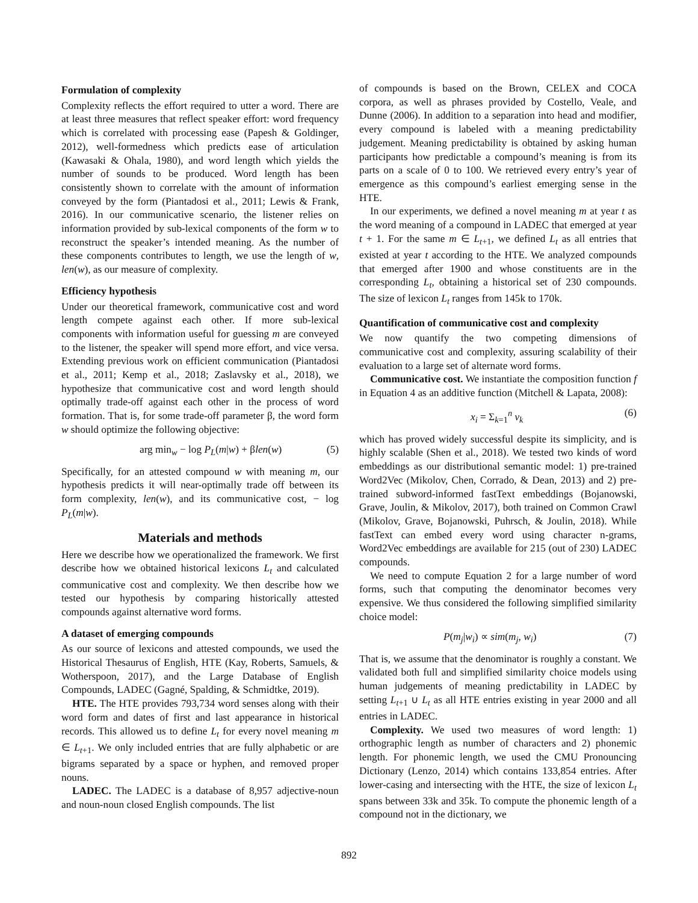Formulation of complexity
Complexity reflects the effort required to utter a word. There are at least three measures that reflect speaker effort: word frequency which is correlated with processing ease (Papesh & Goldinger, 2012), well-formedness which predicts ease of articulation (Kawasaki & Ohala, 1980), and word length which yields the number of sounds to be produced. Word length has been consistently shown to correlate with the amount of information conveyed by the form (Piantadosi et al., 2011; Lewis & Frank, 2016). In our communicative scenario, the listener relies on information provided by sub-lexical components of the form w to reconstruct the speaker’s intended meaning. As the number of these components contributes to length, we use the length of w, len(w), as our measure of complexity.
Efficiency hypothesis
Under our theoretical framework, communicative cost and word length compete against each other. If more sub-lexical components with information useful for guessing m are conveyed to the listener, the speaker will spend more effort, and vice versa. Extending previous work on efficient communication (Piantadosi et al., 2011; Kemp et al., 2018; Zaslavsky et al., 2018), we hypothesize that communicative cost and word length should optimally trade-off against each other in the process of word formation. That is, for some trade-off parameter β, the word form w should optimize the following objective:
arg min<sub>w</sub> − log P<sub>L</sub>(m|w) + βlen(w) (5)
Specifically, for an attested compound w with meaning m, our hypothesis predicts it will near-optimally trade off between its form complexity, len(w), and its communicative cost, − log P<sub>L</sub>(m|w).
Materials and methods
Here we describe how we operationalized the framework. We first describe how we obtained historical lexicons L<sub>t</sub> and calculated communicative cost and complexity. We then describe how we tested our hypothesis by comparing historically attested compounds against alternative word forms.
A dataset of emerging compounds
As our source of lexicons and attested compounds, we used the Historical Thesaurus of English, HTE (Kay, Roberts, Samuels, & Wotherspoon, 2017), and the Large Database of English Compounds, LADEC (Gagné, Spalding, & Schmidtke, 2019).
HTE. The HTE provides 793,734 word senses along with their word form and dates of first and last appearance in historical records. This allowed us to define L<sub>t</sub> for every novel meaning m ∈ L<sub>t+1</sub>. We only included entries that are fully alphabetic or are bigrams separated by a space or hyphen, and removed proper nouns.
LADEC. The LADEC is a database of 8,957 adjective-noun and noun-noun closed English compounds. The list
of compounds is based on the Brown, CELEX and COCA corpora, as well as phrases provided by Costello, Veale, and Dunne (2006). In addition to a separation into head and modifier, every compound is labeled with a meaning predictability judgement. Meaning predictability is obtained by asking human participants how predictable a compound’s meaning is from its parts on a scale of 0 to 100. We retrieved every entry’s year of emergence as this compound’s earliest emerging sense in the HTE.
In our experiments, we defined a novel meaning m at year t as the word meaning of a compound in LADEC that emerged at year t + 1. For the same m ∈ L<sub>t+1</sub>, we defined L<sub>t</sub> as all entries that existed at year t according to the HTE. We analyzed compounds that emerged after 1900 and whose constituents are in the corresponding L<sub>t</sub>, obtaining a historical set of 230 compounds. The size of lexicon L<sub>t</sub> ranges from 145k to 170k.
Quantification of communicative cost and complexity
We now quantify the two competing dimensions of communicative cost and complexity, assuring scalability of their evaluation to a large set of alternate word forms.
Communicative cost. We instantiate the composition function f in Equation 4 as an additive function (Mitchell & Lapata, 2008):
x<sub>i</sub> = Σ<sub>k=1</sub><sup>n</sup> v<sub>k</sub> (6)
which has proved widely successful despite its simplicity, and is highly scalable (Shen et al., 2018). We tested two kinds of word embeddings as our distributional semantic model: 1) pre-trained Word2Vec (Mikolov, Chen, Corrado, & Dean, 2013) and 2) pre-trained subword-informed fastText embeddings (Bojanowski, Grave, Joulin, & Mikolov, 2017), both trained on Common Crawl (Mikolov, Grave, Bojanowski, Puhrsch, & Joulin, 2018). While fastText can embed every word using character n-grams, Word2Vec embeddings are available for 215 (out of 230) LADEC compounds.
We need to compute Equation 2 for a large number of word forms, such that computing the denominator becomes very expensive. We thus considered the following simplified similarity choice model:
P(m<sub>j</sub>|w<sub>i</sub>) ∝ sim(m<sub>j</sub>, w<sub>i</sub>) (7)
That is, we assume that the denominator is roughly a constant. We validated both full and simplified similarity choice models using human judgements of meaning predictability in LADEC by setting L<sub>t+1</sub> ∪ L<sub>t</sub> as all HTE entries existing in year 2000 and all entries in LADEC.
Complexity. We used two measures of word length: 1) orthographic length as number of characters and 2) phonemic length. For phonemic length, we used the CMU Pronouncing Dictionary (Lenzo, 2014) which contains 133,854 entries. After lower-casing and intersecting with the HTE, the size of lexicon L<sub>t</sub> spans between 33k and 35k. To compute the phonemic length of a compound not in the dictionary, we
892